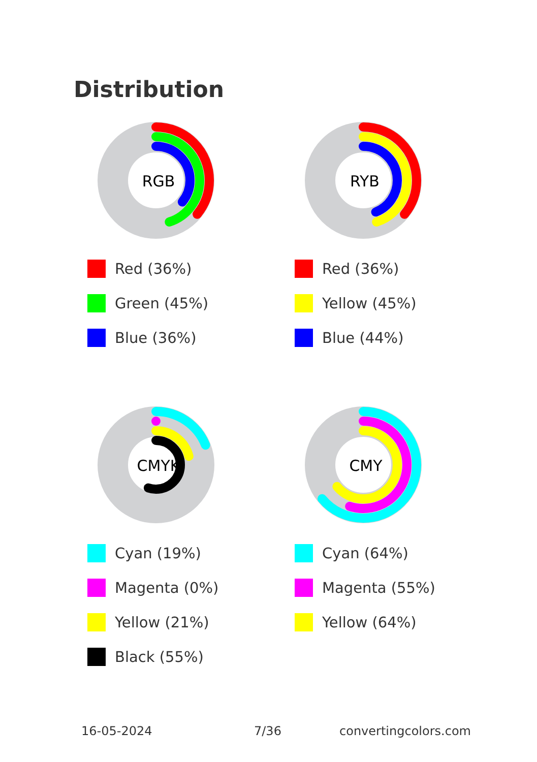Distribution
RGB
Red (36%)
Green (45%)
Blue (36%)
RYB
Red (36%)
Yellow (45%)
Blue (44%)
CMYK
Cyan (19%)
Magenta (0%)
Yellow (21%)
Black (55%)
CMY
Cyan (64%)
Magenta (55%)
Yellow (64%)
16-05-2024 7/36 convertingcolors.com